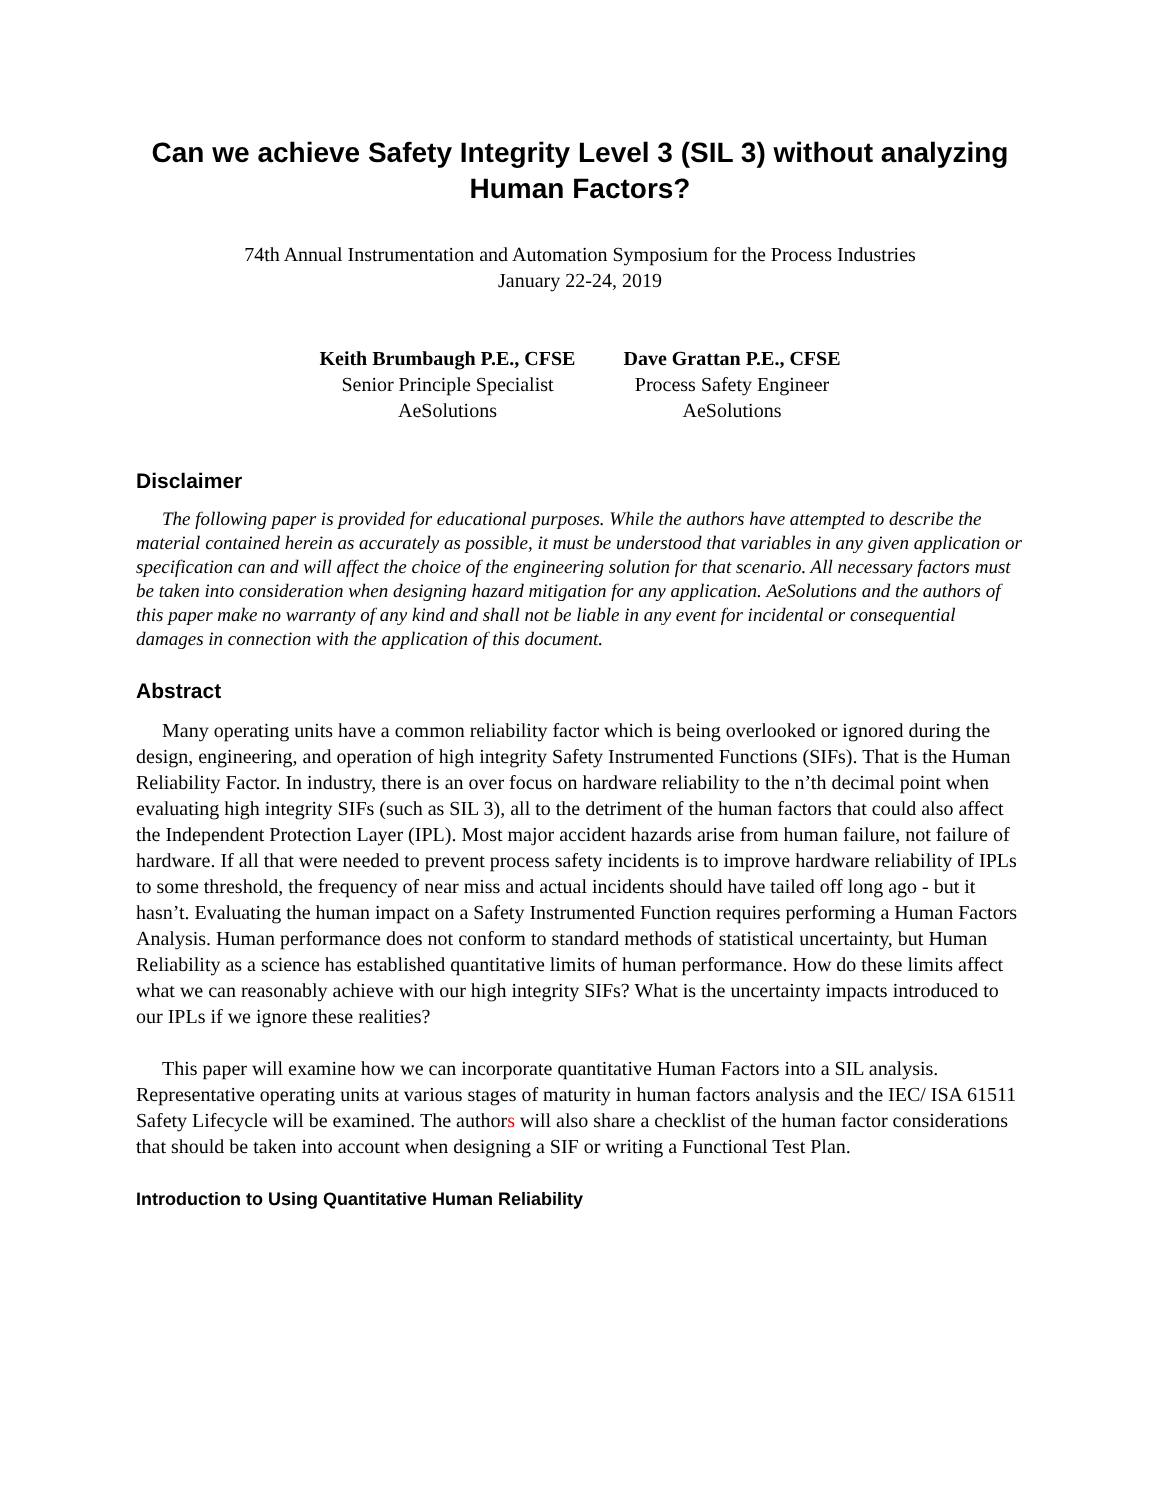Can we achieve Safety Integrity Level 3 (SIL 3) without analyzing Human Factors?
74th Annual Instrumentation and Automation Symposium for the Process Industries
January 22-24, 2019
Keith Brumbaugh P.E., CFSE
Senior Principle Specialist
AeSolutions
Dave Grattan P.E., CFSE
Process Safety Engineer
AeSolutions
Disclaimer
The following paper is provided for educational purposes. While the authors have attempted to describe the material contained herein as accurately as possible, it must be understood that variables in any given application or specification can and will affect the choice of the engineering solution for that scenario. All necessary factors must be taken into consideration when designing hazard mitigation for any application. AeSolutions and the authors of this paper make no warranty of any kind and shall not be liable in any event for incidental or consequential damages in connection with the application of this document.
Abstract
Many operating units have a common reliability factor which is being overlooked or ignored during the design, engineering, and operation of high integrity Safety Instrumented Functions (SIFs). That is the Human Reliability Factor. In industry, there is an over focus on hardware reliability to the n’th decimal point when evaluating high integrity SIFs (such as SIL 3), all to the detriment of the human factors that could also affect the Independent Protection Layer (IPL). Most major accident hazards arise from human failure, not failure of hardware. If all that were needed to prevent process safety incidents is to improve hardware reliability of IPLs to some threshold, the frequency of near miss and actual incidents should have tailed off long ago - but it hasn’t. Evaluating the human impact on a Safety Instrumented Function requires performing a Human Factors Analysis. Human performance does not conform to standard methods of statistical uncertainty, but Human Reliability as a science has established quantitative limits of human performance. How do these limits affect what we can reasonably achieve with our high integrity SIFs? What is the uncertainty impacts introduced to our IPLs if we ignore these realities?
This paper will examine how we can incorporate quantitative Human Factors into a SIL analysis. Representative operating units at various stages of maturity in human factors analysis and the IEC/ ISA 61511 Safety Lifecycle will be examined. The authors will also share a checklist of the human factor considerations that should be taken into account when designing a SIF or writing a Functional Test Plan.
Introduction to Using Quantitative Human Reliability